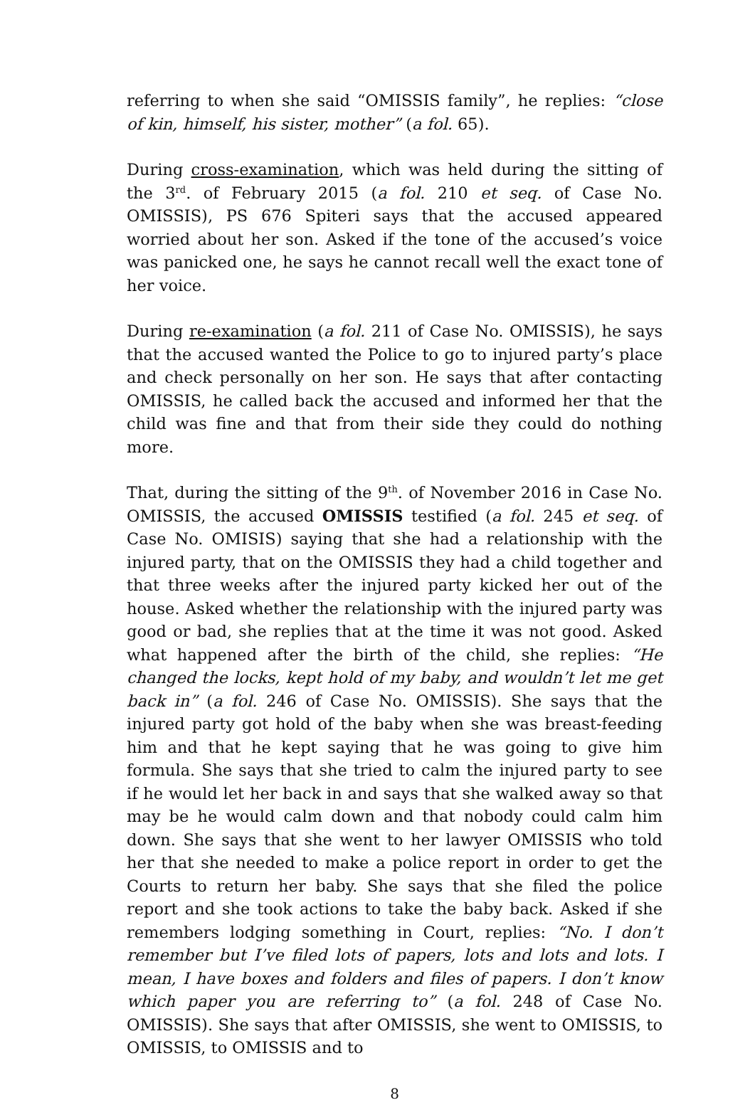referring to when she said “OMISSIS family”, he replies: “close of kin, himself, his sister, mother” (a fol. 65).
During cross-examination, which was held during the sitting of the 3<sup>rd</sup>. of February 2015 (a fol. 210 et seq. of Case No. OMISSIS), PS 676 Spiteri says that the accused appeared worried about her son. Asked if the tone of the accused’s voice was panicked one, he says he cannot recall well the exact tone of her voice.
During re-examination (a fol. 211 of Case No. OMISSIS), he says that the accused wanted the Police to go to injured party’s place and check personally on her son. He says that after contacting OMISSIS, he called back the accused and informed her that the child was fine and that from their side they could do nothing more.
That, during the sitting of the 9<sup>th</sup>. of November 2016 in Case No. OMISSIS, the accused OMISSIS testified (a fol. 245 et seq. of Case No. OMISIS) saying that she had a relationship with the injured party, that on the OMISSIS they had a child together and that three weeks after the injured party kicked her out of the house. Asked whether the relationship with the injured party was good or bad, she replies that at the time it was not good. Asked what happened after the birth of the child, she replies: “He changed the locks, kept hold of my baby, and wouldn’t let me get back in” (a fol. 246 of Case No. OMISSIS). She says that the injured party got hold of the baby when she was breast-feeding him and that he kept saying that he was going to give him formula. She says that she tried to calm the injured party to see if he would let her back in and says that she walked away so that may be he would calm down and that nobody could calm him down. She says that she went to her lawyer OMISSIS who told her that she needed to make a police report in order to get the Courts to return her baby. She says that she filed the police report and she took actions to take the baby back. Asked if she remembers lodging something in Court, replies: “No. I don’t remember but I’ve filed lots of papers, lots and lots and lots. I mean, I have boxes and folders and files of papers. I don’t know which paper you are referring to” (a fol. 248 of Case No. OMISSIS). She says that after OMISSIS, she went to OMISSIS, to OMISSIS, to OMISSIS and to
8